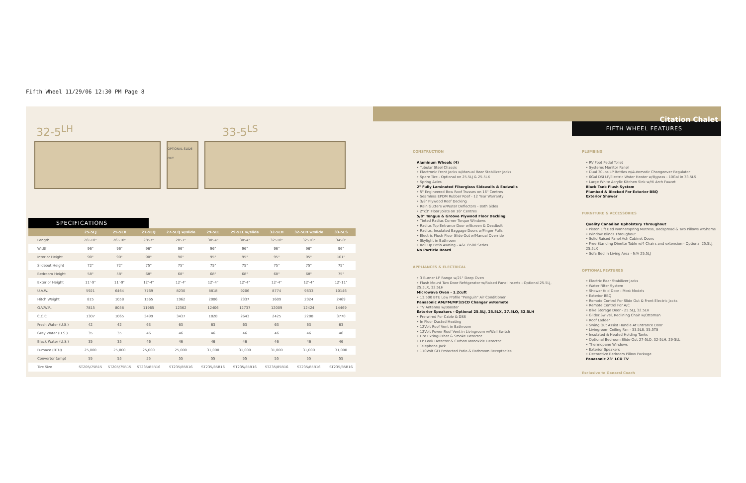Fifth Wheel 11/29/06 12:30 PM Page 8
32-5<sup>LH</sup> 33-5<sup>LS</sup>
OPTIONAL SLIDE-OUT
SPECIFICATIONS
| | 25-5LJ | 25-5LX | 27-5LQ | 27-5LQ w/slide | 29-5LL | 29-5LL w/slide | 32-5LH | 32-5LH w/slide | 33-5LS |
| --- | --- | --- | --- | --- | --- | --- | --- | --- | --- |
| Length | 26'-10" | 26'-10" | 28'-7" | 28'-7" | 30'-4" | 30'-4" | 32'-10" | 32'-10" | 34'-0" |
| Width | 96" | 96" | 96" | 96" | 96" | 96" | 96" | 96" | 96" |
| Interior Height | 90" | 90" | 90" | 90" | 95" | 95" | 95" | 95" | 101" |
| Slideout Height | 72" | 72" | 75" | 75" | 75" | 75" | 75" | 75" | 75" |
| Bedroom Height | 58" | 58" | 68" | 68" | 68" | 68" | 68" | 68" | 75" |
| Exterior Height | 11'-9" | 11'-9" | 12'-4" | 12'-4" | 12'-4" | 12'-4" | 12'-4" | 12'-4" | 12'-11" |
| U.V.W. | 5921 | 6464 | 7769 | 8230 | 8818 | 9206 | 8774 | 9633 | 10146 |
| Hitch Weight | 815 | 1058 | 1565 | 1962 | 2006 | 2337 | 1609 | 2024 | 2469 |
| G.V.W.R. | 7815 | 8058 | 11965 | 12362 | 12406 | 12737 | 12009 | 12424 | 14469 |
| C.C.C | 1307 | 1065 | 3499 | 3437 | 1828 | 2643 | 2425 | 2208 | 3770 |
| Fresh Water (U.S.) | 42 | 42 | 63 | 63 | 63 | 63 | 63 | 63 | 63 |
| Grey Water (U.S.) | 35 | 35 | 46 | 46 | 46 | 46 | 46 | 46 | 46 |
| Black Water (U.S.) | 35 | 35 | 46 | 46 | 46 | 46 | 46 | 46 | 46 |
| Furnace (BTU) | 25,000 | 25,000 | 25,000 | 25,000 | 31,000 | 31,000 | 31,000 | 31,000 | 31,000 |
| Convertor (amp) | 55 | 55 | 55 | 55 | 55 | 55 | 55 | 55 | 55 |
| Tire Size | ST205/75R15 | ST205/75R15 | ST235/85R16 | ST235/85R16 | ST235/85R16 | ST235/85R16 | ST235/85R16 | ST235/85R16 | ST235/85R16 |
Citation Chalet
FIFTH WHEEL FEATURES
CONSTRUCTION
Aluminum Wheels (4)
• Tubular Steel Chassis
• Electronic Front Jacks w/Manual Rear Stabilizer Jacks
• Spare Tire - Optional on 25.5LJ & 25.5LX
• Spring Axles
2" Fully Laminated Fiberglass Sidewalls & Endwalls
• 5" Engineered Bow Roof Trusses on 16" Centres
• Seamless EPDM Rubber Roof - 12 Year Warranty
• 3/8" Plywood Roof Decking
• Rain Gutters w/Water Deflectors - Both Sides
• 2"x3" Floor Joists on 16" Centres
5/8" Tongue & Groove Plywood Floor Decking
• Tinted Radius Corner Torque Windows
• Radius Top Entrance Door w/Screen & Deadbolt
• Radius, Insulated Baggage Doors w/Finger Pulls
• Electric Flush Floor Slide Out w/Manual Override
• Skylight in Bathroom
• Roll Up Patio Awning - A&E 8500 Series
No Particle Board
APPLIANCES & ELECTRICAL
• 3 Burner LP Range w/21" Deep Oven
• Flush Mount Two Door Refrigerator w/Raised Panel Inserts - Optional 25.5LJ, 25.5LX, 32.5LH
Microwave Oven - 1.2cuft
• 13,500 BTU Low Profile "Penguin" Air Conditioner
Panasonic AM/FM/MP3/5CD Changer w/Remote
• TV Antenna w/Booster
Exterior Speakers - Optional 25.5LJ, 25.5LX, 27.5LQ, 32.5LH
• Pre-wired For Cable & DSS
• In Floor Ducted Heating
• 12Volt Roof Vent in Bathroom
• 12Volt Power Roof Vent in Livingroom w/Wall Switch
• Fire Extinguisher & Smoke Detector
• LP Leak Detector & Carbon Monoxide Detector
• Telephone Jack
• 110Volt GFI Protected Patio & Bathroom Receptacles
PLUMBING
• RV Foot Pedal Toilet
• Systems Monitor Panel
• Dual 30Lbs LP Bottles w/Automatic Changeover Regulator
• 6Gal DSI LP/Electric Water Heater w/Bypass - 10Gal in 33.5LS
• Large White Acrylic Kitchen Sink w/Hi Arch Faucet
Black Tank Flush System
Plumbed & Blocked For Exterior BBQ
Exterior Shower
FURNITURE & ACCESSORIES
Quality Canadian Upholstery Throughout
• Piston Lift Bed w/Innerspring Matress, Bedspread & Two Pillows w/Shams
• Window Blinds Throughout
• Solid Raised Panel Ash Cabinet Doors
• Free Standing Dinette Table w/4 Chairs and extension - Optional 25.5LJ, 25.5LX
• Sofa Bed in Living Area - N/A 25.5LJ
OPTIONAL FEATURES
• Electric Rear Stabilizer Jacks
• Water Filter System
• Shower fold Door - Most Models
• Exterior BBQ
• Remote Control For Slide Out & Front Electric Jacks
• Remote Control For A/C
• Bike Storage Door - 25.5LJ, 32.5LH
• Glider,Swivel, Reclining Chair w/Ottoman
• Roof Ladder
• Swing Out Assist Handle At Entrance Door
• Livingroom Ceiling Fan - 33.5LS, 35.5TS
• Insulated & Heated Holding Tanks
• Optional Bedroom Slide-Out 27-5LQ, 32-5LH, 29-5LL
• Thermopane Windows
• Exterior Speakers
• Decorative Bedroom Pillow Package
Panasonic 23" LCD TV
Exclusive to General Coach